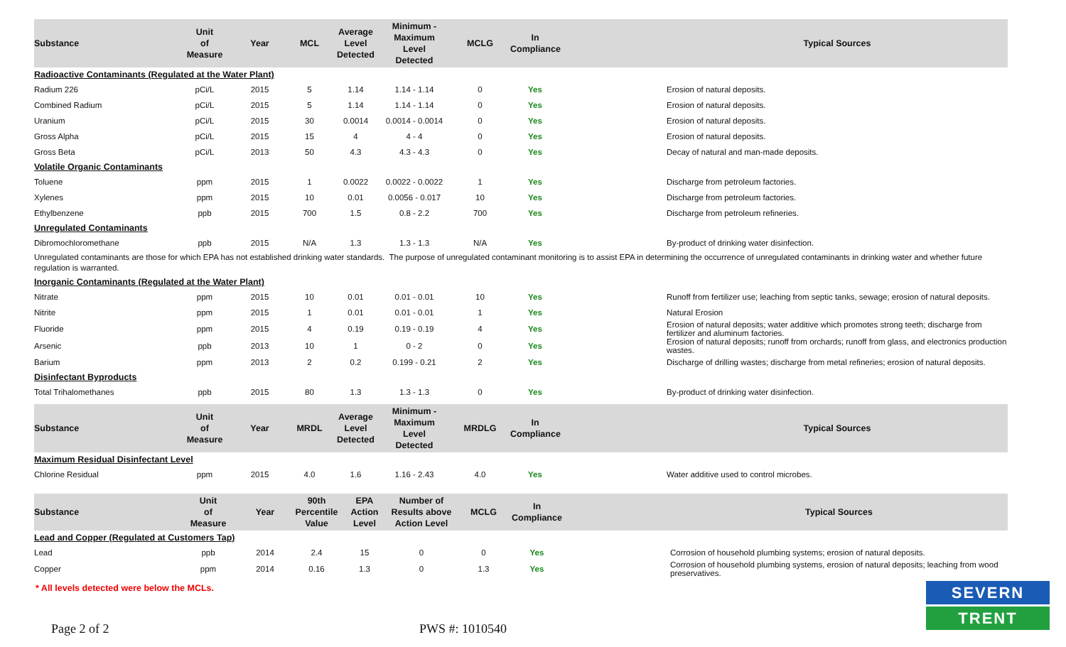| Substance | Unit of Measure | Year | MCL | Average Level Detected | Minimum - Maximum Level Detected | MCLG | In Compliance | | Typical Sources |
| --- | --- | --- | --- | --- | --- | --- | --- | --- | --- |
| Radioactive Contaminants (Regulated at the Water Plant) | | | | | | | | | |
| Radium 226 | pCi/L | 2015 | 5 | 1.14 | 1.14 - 1.14 | 0 | Yes | | Erosion of natural deposits. |
| Combined Radium | pCi/L | 2015 | 5 | 1.14 | 1.14 - 1.14 | 0 | Yes | | Erosion of natural deposits. |
| Uranium | pCi/L | 2015 | 30 | 0.0014 | 0.0014 - 0.0014 | 0 | Yes | | Erosion of natural deposits. |
| Gross Alpha | pCi/L | 2015 | 15 | 4 | 4 - 4 | 0 | Yes | | Erosion of natural deposits. |
| Gross Beta | pCi/L | 2013 | 50 | 4.3 | 4.3 - 4.3 | 0 | Yes | | Decay of natural and man-made deposits. |
| Volatile Organic Contaminants | | | | | | | | | |
| Toluene | ppm | 2015 | 1 | 0.0022 | 0.0022 - 0.0022 | 1 | Yes | | Discharge from petroleum factories. |
| Xylenes | ppm | 2015 | 10 | 0.01 | 0.0056 - 0.017 | 10 | Yes | | Discharge from petroleum factories. |
| Ethylbenzene | ppb | 2015 | 700 | 1.5 | 0.8 - 2.2 | 700 | Yes | | Discharge from petroleum refineries. |
| Unregulated Contaminants | | | | | | | | | |
| Dibromochloromethane | ppb | 2015 | N/A | 1.3 | 1.3 - 1.3 | N/A | Yes | | By-product of drinking water disinfection. |
| Unregulated contaminants are those for which EPA has not established drinking water standards. The purpose of unregulated contaminant monitoring is to assist EPA in determining the occurrence of unregulated contaminants in drinking water and whether future regulation is warranted. | | | | | | | | | |
| Inorganic Contaminants (Regulated at the Water Plant) | | | | | | | | | |
| Nitrate | ppm | 2015 | 10 | 0.01 | 0.01 - 0.01 | 10 | Yes | | Runoff from fertilizer use; leaching from septic tanks, sewage; erosion of natural deposits. |
| Nitrite | ppm | 2015 | 1 | 0.01 | 0.01 - 0.01 | 1 | Yes | | Natural Erosion |
| Fluoride | ppm | 2015 | 4 | 0.19 | 0.19 - 0.19 | 4 | Yes | | Erosion of natural deposits; water additive which promotes strong teeth; discharge from fertilizer and aluminum factories. |
| Arsenic | ppb | 2013 | 10 | 1 | 0 - 2 | 0 | Yes | | Erosion of natural deposits; runoff from orchards; runoff from glass, and electronics production wastes. |
| Barium | ppm | 2013 | 2 | 0.2 | 0.199 - 0.21 | 2 | Yes | | Discharge of drilling wastes; discharge from metal refineries; erosion of natural deposits. |
| Disinfectant Byproducts | | | | | | | | | |
| Total Trihalomethanes | ppb | 2015 | 80 | 1.3 | 1.3 - 1.3 | 0 | Yes | | By-product of drinking water disinfection. |
| Substance | Unit of Measure | Year | MRDL | Average Level Detected | Minimum - Maximum Level Detected | MRDLG | In Compliance | | Typical Sources |
| --- | --- | --- | --- | --- | --- | --- | --- | --- | --- |
| Maximum Residual Disinfectant Level | | | | | | | | | |
| Chlorine Residual | ppm | 2015 | 4.0 | 1.6 | 1.16 - 2.43 | 4.0 | Yes | | Water additive used to control microbes. |
| Substance | Unit of Measure | Year | 90th Percentile Value | EPA Action Level | Number of Results above Action Level | MCLG | In Compliance | | Typical Sources |
| --- | --- | --- | --- | --- | --- | --- | --- | --- | --- |
| Lead and Copper (Regulated at Customers Tap) | | | | | | | | | |
| Lead | ppb | 2014 | 2.4 | 15 | 0 | 0 | Yes | | Corrosion of household plumbing systems; erosion of natural deposits. |
| Copper | ppm | 2014 | 0.16 | 1.3 | 0 | 1.3 | Yes | | Corrosion of household plumbing systems, erosion of natural deposits; leaching from wood preservatives. |
* All levels detected were below the MCLs.
Page 2 of 2 PWS #: 1010540
SEVERN
TRENT